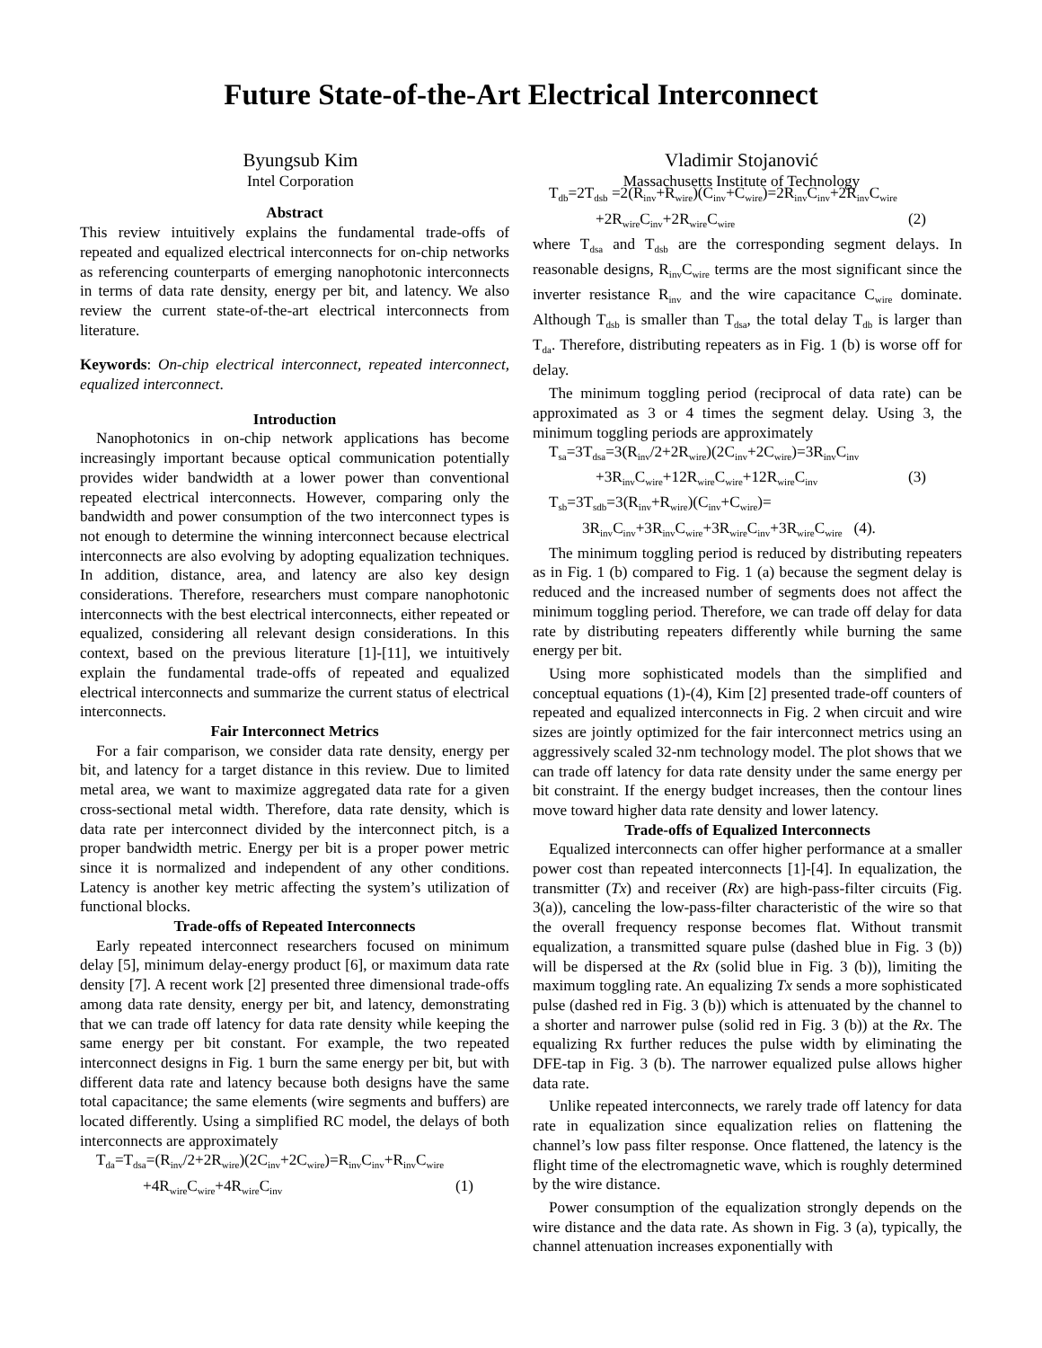Future State-of-the-Art Electrical Interconnect
Byungsub Kim
Intel Corporation
Vladimir Stojanović
Massachusetts Institute of Technology
Abstract
This review intuitively explains the fundamental trade-offs of repeated and equalized electrical interconnects for on-chip networks as referencing counterparts of emerging nanophotonic interconnects in terms of data rate density, energy per bit, and latency. We also review the current state-of-the-art electrical interconnects from literature.
Keywords: On-chip electrical interconnect, repeated interconnect, equalized interconnect.
Introduction
Nanophotonics in on-chip network applications has become increasingly important because optical communication potentially provides wider bandwidth at a lower power than conventional repeated electrical interconnects. However, comparing only the bandwidth and power consumption of the two interconnect types is not enough to determine the winning interconnect because electrical interconnects are also evolving by adopting equalization techniques. In addition, distance, area, and latency are also key design considerations. Therefore, researchers must compare nanophotonic interconnects with the best electrical interconnects, either repeated or equalized, considering all relevant design considerations. In this context, based on the previous literature [1]-[11], we intuitively explain the fundamental trade-offs of repeated and equalized electrical interconnects and summarize the current status of electrical interconnects.
Fair Interconnect Metrics
For a fair comparison, we consider data rate density, energy per bit, and latency for a target distance in this review. Due to limited metal area, we want to maximize aggregated data rate for a given cross-sectional metal width. Therefore, data rate density, which is data rate per interconnect divided by the interconnect pitch, is a proper bandwidth metric. Energy per bit is a proper power metric since it is normalized and independent of any other conditions. Latency is another key metric affecting the system’s utilization of functional blocks.
Trade-offs of Repeated Interconnects
Early repeated interconnect researchers focused on minimum delay [5], minimum delay-energy product [6], or maximum data rate density [7]. A recent work [2] presented three dimensional trade-offs among data rate density, energy per bit, and latency, demonstrating that we can trade off latency for data rate density while keeping the same energy per bit constant. For example, the two repeated interconnect designs in Fig. 1 burn the same energy per bit, but with different data rate and latency because both designs have the same total capacitance; the same elements (wire segments and buffers) are located differently. Using a simplified RC model, the delays of both interconnects are approximately
T<sub>da</sub>=T<sub>dsa</sub>=(R<sub>inv</sub>/2+2R<sub>wire</sub>)(2C<sub>inv</sub>+2C<sub>wire</sub>)=R<sub>inv</sub>C<sub>inv</sub>+R<sub>inv</sub>C<sub>wire</sub>
+4R<sub>wire</sub>C<sub>wire</sub>+4R<sub>wire</sub>C<sub>inv</sub> (1)
T<sub>db</sub>=2T<sub>dsb</sub> =2(R<sub>inv</sub>+R<sub>wire</sub>)(C<sub>inv</sub>+C<sub>wire</sub>)=2R<sub>inv</sub>C<sub>inv</sub>+2R<sub>inv</sub>C<sub>wire</sub>
+2R<sub>wire</sub>C<sub>inv</sub>+2R<sub>wire</sub>C<sub>wire</sub> (2)
where T<sub>dsa</sub> and T<sub>dsb</sub> are the corresponding segment delays. In reasonable designs, R<sub>inv</sub>C<sub>wire</sub> terms are the most significant since the inverter resistance R<sub>inv</sub> and the wire capacitance C<sub>wire</sub> dominate. Although T<sub>dsb</sub> is smaller than T<sub>dsa</sub>, the total delay T<sub>db</sub> is larger than T<sub>da</sub>. Therefore, distributing repeaters as in Fig. 1 (b) is worse off for delay.
The minimum toggling period (reciprocal of data rate) can be approximated as 3 or 4 times the segment delay. Using 3, the minimum toggling periods are approximately
T<sub>sa</sub>=3T<sub>dsa</sub>=3(R<sub>inv</sub>/2+2R<sub>wire</sub>)(2C<sub>inv</sub>+2C<sub>wire</sub>)=3R<sub>inv</sub>C<sub>inv</sub>
+3R<sub>inv</sub>C<sub>wire</sub>+12R<sub>wire</sub>C<sub>wire</sub>+12R<sub>wire</sub>C<sub>inv</sub> (3)
T<sub>sb</sub>=3T<sub>sdb</sub>=3(R<sub>inv</sub>+R<sub>wire</sub>)(C<sub>inv</sub>+C<sub>wire</sub>)=
3R<sub>inv</sub>C<sub>inv</sub>+3R<sub>inv</sub>C<sub>wire</sub>+3R<sub>wire</sub>C<sub>inv</sub>+3R<sub>wire</sub>C<sub>wire</sub> (4).
The minimum toggling period is reduced by distributing repeaters as in Fig. 1 (b) compared to Fig. 1 (a) because the segment delay is reduced and the increased number of segments does not affect the minimum toggling period. Therefore, we can trade off delay for data rate by distributing repeaters differently while burning the same energy per bit.
Using more sophisticated models than the simplified and conceptual equations (1)-(4), Kim [2] presented trade-off counters of repeated and equalized interconnects in Fig. 2 when circuit and wire sizes are jointly optimized for the fair interconnect metrics using an aggressively scaled 32-nm technology model. The plot shows that we can trade off latency for data rate density under the same energy per bit constraint. If the energy budget increases, then the contour lines move toward higher data rate density and lower latency.
Trade-offs of Equalized Interconnects
Equalized interconnects can offer higher performance at a smaller power cost than repeated interconnects [1]-[4]. In equalization, the transmitter (Tx) and receiver (Rx) are high-pass-filter circuits (Fig. 3(a)), canceling the low-pass-filter characteristic of the wire so that the overall frequency response becomes flat. Without transmit equalization, a transmitted square pulse (dashed blue in Fig. 3 (b)) will be dispersed at the Rx (solid blue in Fig. 3 (b)), limiting the maximum toggling rate. An equalizing Tx sends a more sophisticated pulse (dashed red in Fig. 3 (b)) which is attenuated by the channel to a shorter and narrower pulse (solid red in Fig. 3 (b)) at the Rx. The equalizing Rx further reduces the pulse width by eliminating the DFE-tap in Fig. 3 (b). The narrower equalized pulse allows higher data rate.
Unlike repeated interconnects, we rarely trade off latency for data rate in equalization since equalization relies on flattening the channel’s low pass filter response. Once flattened, the latency is the flight time of the electromagnetic wave, which is roughly determined by the wire distance.
Power consumption of the equalization strongly depends on the wire distance and the data rate. As shown in Fig. 3 (a), typically, the channel attenuation increases exponentially with